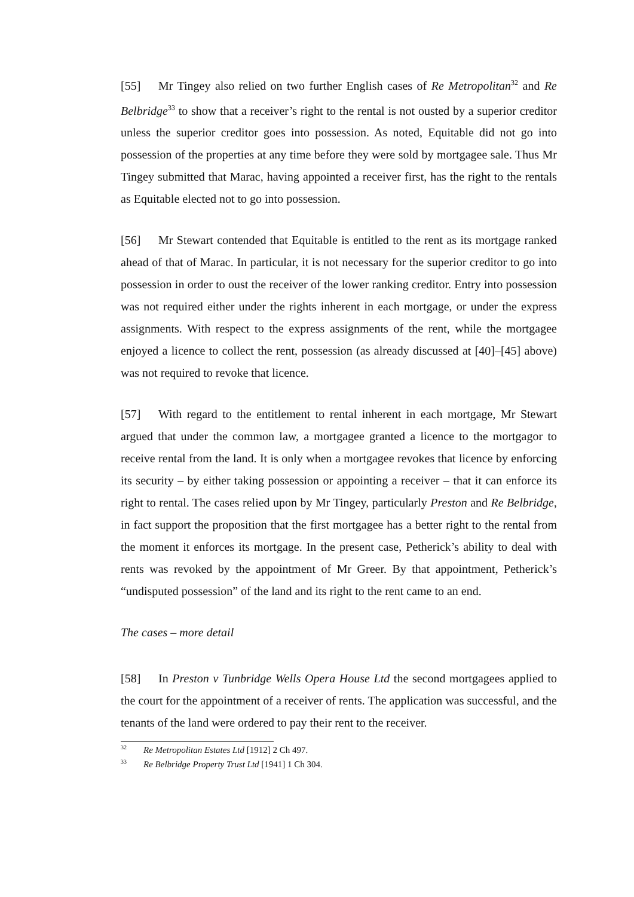[55] Mr Tingey also relied on two further English cases of Re Metropolitan<sup>32</sup> and Re Belbridge<sup>33</sup> to show that a receiver’s right to the rental is not ousted by a superior creditor unless the superior creditor goes into possession. As noted, Equitable did not go into possession of the properties at any time before they were sold by mortgagee sale. Thus Mr Tingey submitted that Marac, having appointed a receiver first, has the right to the rentals as Equitable elected not to go into possession.
[56] Mr Stewart contended that Equitable is entitled to the rent as its mortgage ranked ahead of that of Marac. In particular, it is not necessary for the superior creditor to go into possession in order to oust the receiver of the lower ranking creditor. Entry into possession was not required either under the rights inherent in each mortgage, or under the express assignments. With respect to the express assignments of the rent, while the mortgagee enjoyed a licence to collect the rent, possession (as already discussed at [40]–[45] above) was not required to revoke that licence.
[57] With regard to the entitlement to rental inherent in each mortgage, Mr Stewart argued that under the common law, a mortgagee granted a licence to the mortgagor to receive rental from the land. It is only when a mortgagee revokes that licence by enforcing its security – by either taking possession or appointing a receiver – that it can enforce its right to rental. The cases relied upon by Mr Tingey, particularly Preston and Re Belbridge, in fact support the proposition that the first mortgagee has a better right to the rental from the moment it enforces its mortgage. In the present case, Petherick’s ability to deal with rents was revoked by the appointment of Mr Greer. By that appointment, Petherick’s “undisputed possession” of the land and its right to the rent came to an end.
The cases – more detail
[58] In Preston v Tunbridge Wells Opera House Ltd the second mortgagees applied to the court for the appointment of a receiver of rents. The application was successful, and the tenants of the land were ordered to pay their rent to the receiver.
<sup>32</sup> Re Metropolitan Estates Ltd [1912] 2 Ch 497.
<sup>33</sup> Re Belbridge Property Trust Ltd [1941] 1 Ch 304.